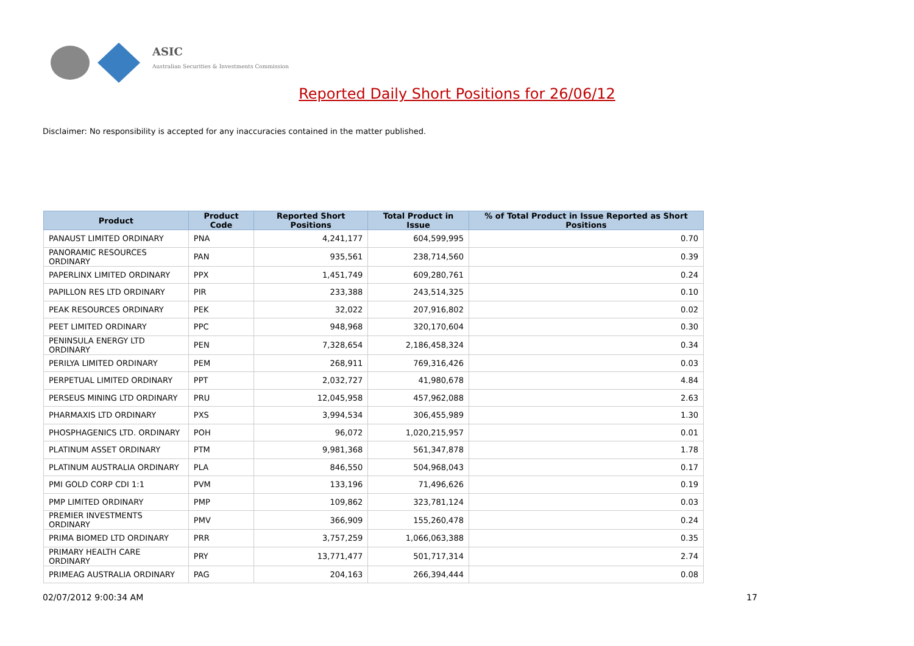ASIC
Australian Securities & Investments Commission
Reported Daily Short Positions for 26/06/12
Disclaimer: No responsibility is accepted for any inaccuracies contained in the matter published.
| Product | Product Code | Reported Short Positions | Total Product in Issue | % of Total Product in Issue Reported as Short Positions |
| --- | --- | --- | --- | --- |
| PANAUST LIMITED ORDINARY | PNA | 4,241,177 | 604,599,995 | 0.70 |
| PANORAMIC RESOURCES ORDINARY | PAN | 935,561 | 238,714,560 | 0.39 |
| PAPERLINX LIMITED ORDINARY | PPX | 1,451,749 | 609,280,761 | 0.24 |
| PAPILLON RES LTD ORDINARY | PIR | 233,388 | 243,514,325 | 0.10 |
| PEAK RESOURCES ORDINARY | PEK | 32,022 | 207,916,802 | 0.02 |
| PEET LIMITED ORDINARY | PPC | 948,968 | 320,170,604 | 0.30 |
| PENINSULA ENERGY LTD ORDINARY | PEN | 7,328,654 | 2,186,458,324 | 0.34 |
| PERILYA LIMITED ORDINARY | PEM | 268,911 | 769,316,426 | 0.03 |
| PERPETUAL LIMITED ORDINARY | PPT | 2,032,727 | 41,980,678 | 4.84 |
| PERSEUS MINING LTD ORDINARY | PRU | 12,045,958 | 457,962,088 | 2.63 |
| PHARMAXIS LTD ORDINARY | PXS | 3,994,534 | 306,455,989 | 1.30 |
| PHOSPHAGENICS LTD. ORDINARY | POH | 96,072 | 1,020,215,957 | 0.01 |
| PLATINUM ASSET ORDINARY | PTM | 9,981,368 | 561,347,878 | 1.78 |
| PLATINUM AUSTRALIA ORDINARY | PLA | 846,550 | 504,968,043 | 0.17 |
| PMI GOLD CORP CDI 1:1 | PVM | 133,196 | 71,496,626 | 0.19 |
| PMP LIMITED ORDINARY | PMP | 109,862 | 323,781,124 | 0.03 |
| PREMIER INVESTMENTS ORDINARY | PMV | 366,909 | 155,260,478 | 0.24 |
| PRIMA BIOMED LTD ORDINARY | PRR | 3,757,259 | 1,066,063,388 | 0.35 |
| PRIMARY HEALTH CARE ORDINARY | PRY | 13,771,477 | 501,717,314 | 2.74 |
| PRIMEAG AUSTRALIA ORDINARY | PAG | 204,163 | 266,394,444 | 0.08 |
02/07/2012 9:00:34 AM 17